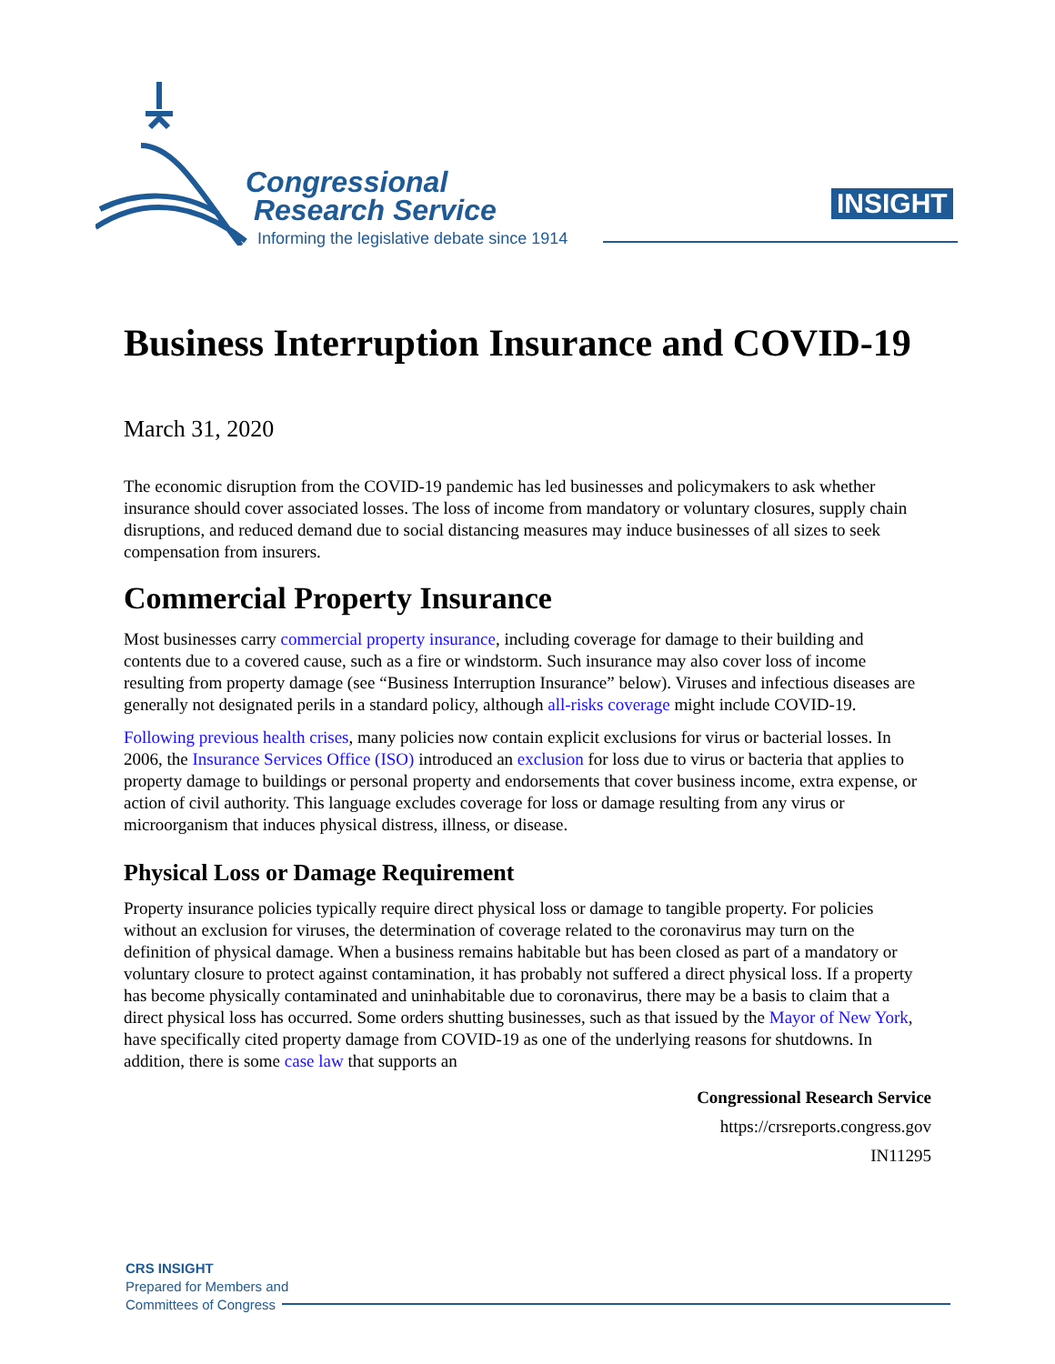Congressional
Research Service
Informing the legislative debate since 1914
INSIGHT
Business Interruption Insurance and COVID-19
March 31, 2020
The economic disruption from the COVID-19 pandemic has led businesses and policymakers to ask whether insurance should cover associated losses. The loss of income from mandatory or voluntary closures, supply chain disruptions, and reduced demand due to social distancing measures may induce businesses of all sizes to seek compensation from insurers.
Commercial Property Insurance
Most businesses carry commercial property insurance, including coverage for damage to their building and contents due to a covered cause, such as a fire or windstorm. Such insurance may also cover loss of income resulting from property damage (see “Business Interruption Insurance” below). Viruses and infectious diseases are generally not designated perils in a standard policy, although all-risks coverage might include COVID-19.
Following previous health crises, many policies now contain explicit exclusions for virus or bacterial losses. In 2006, the Insurance Services Office (ISO) introduced an exclusion for loss due to virus or bacteria that applies to property damage to buildings or personal property and endorsements that cover business income, extra expense, or action of civil authority. This language excludes coverage for loss or damage resulting from any virus or microorganism that induces physical distress, illness, or disease.
Physical Loss or Damage Requirement
Property insurance policies typically require direct physical loss or damage to tangible property. For policies without an exclusion for viruses, the determination of coverage related to the coronavirus may turn on the definition of physical damage. When a business remains habitable but has been closed as part of a mandatory or voluntary closure to protect against contamination, it has probably not suffered a direct physical loss. If a property has become physically contaminated and uninhabitable due to coronavirus, there may be a basis to claim that a direct physical loss has occurred. Some orders shutting businesses, such as that issued by the Mayor of New York, have specifically cited property damage from COVID-19 as one of the underlying reasons for shutdowns. In addition, there is some case law that supports an
Congressional Research Service
https://crsreports.congress.gov
IN11295
CRS INSIGHT
Prepared for Members and
Committees of Congress